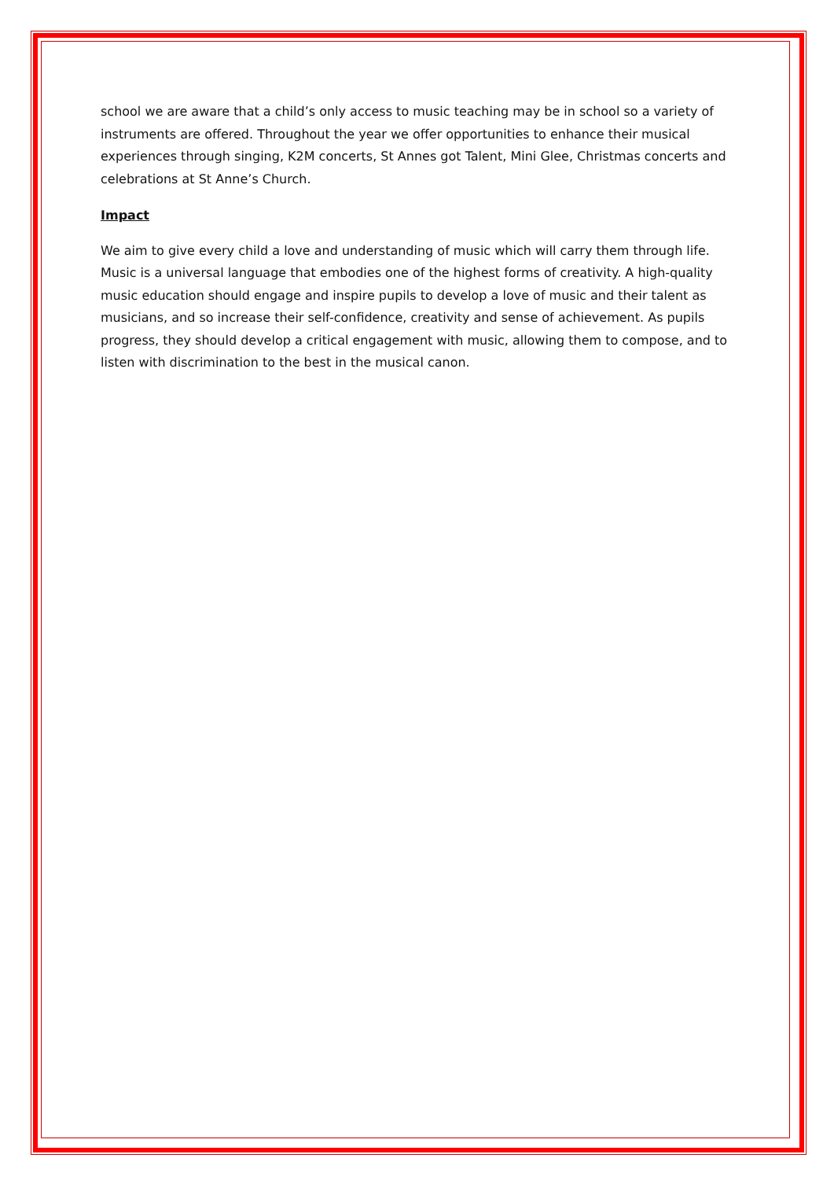school we are aware that a child’s only access to music teaching may be in school so a variety of instruments are offered. Throughout the year we offer opportunities to enhance their musical experiences through singing, K2M concerts, St Annes got Talent, Mini Glee, Christmas concerts and celebrations at St Anne’s Church.
Impact
We aim to give every child a love and understanding of music which will carry them through life. Music is a universal language that embodies one of the highest forms of creativity. A high-quality music education should engage and inspire pupils to develop a love of music and their talent as musicians, and so increase their self-confidence, creativity and sense of achievement. As pupils progress, they should develop a critical engagement with music, allowing them to compose, and to listen with discrimination to the best in the musical canon.